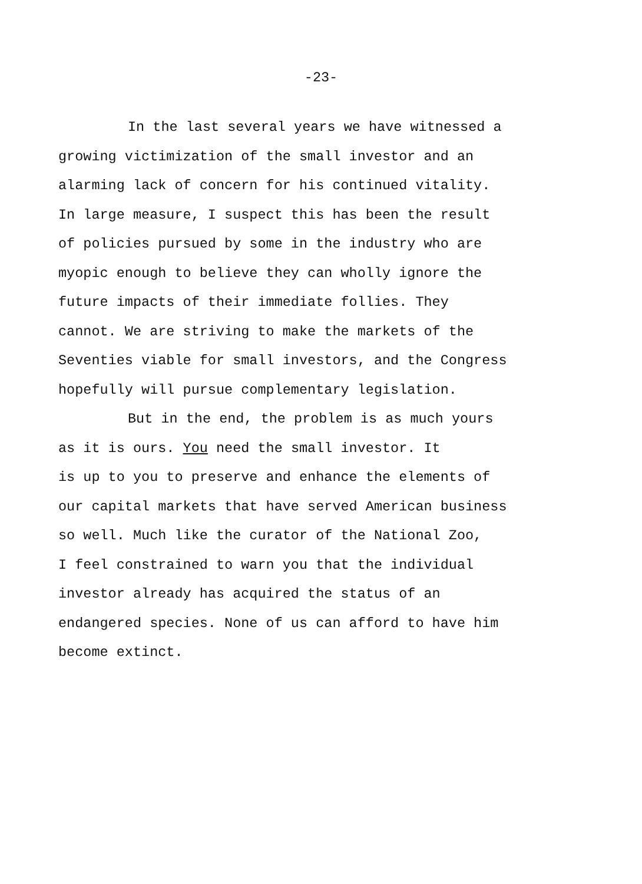-23-
In the last several years we have witnessed a
growing victimization of the small investor and an
alarming lack of concern for his continued vitality.
In large measure, I suspect this has been the result
of policies pursued by some in the industry who are
myopic enough to believe they can wholly ignore the
future impacts of their immediate follies. They
cannot. We are striving to make the markets of the
Seventies viable for small investors, and the Congress
hopefully will pursue complementary legislation.
But in the end, the problem is as much yours
as it is ours. You need the small investor. It
is up to you to preserve and enhance the elements of
our capital markets that have served American business
so well. Much like the curator of the National Zoo,
I feel constrained to warn you that the individual
investor already has acquired the status of an
endangered species. None of us can afford to have him
become extinct.